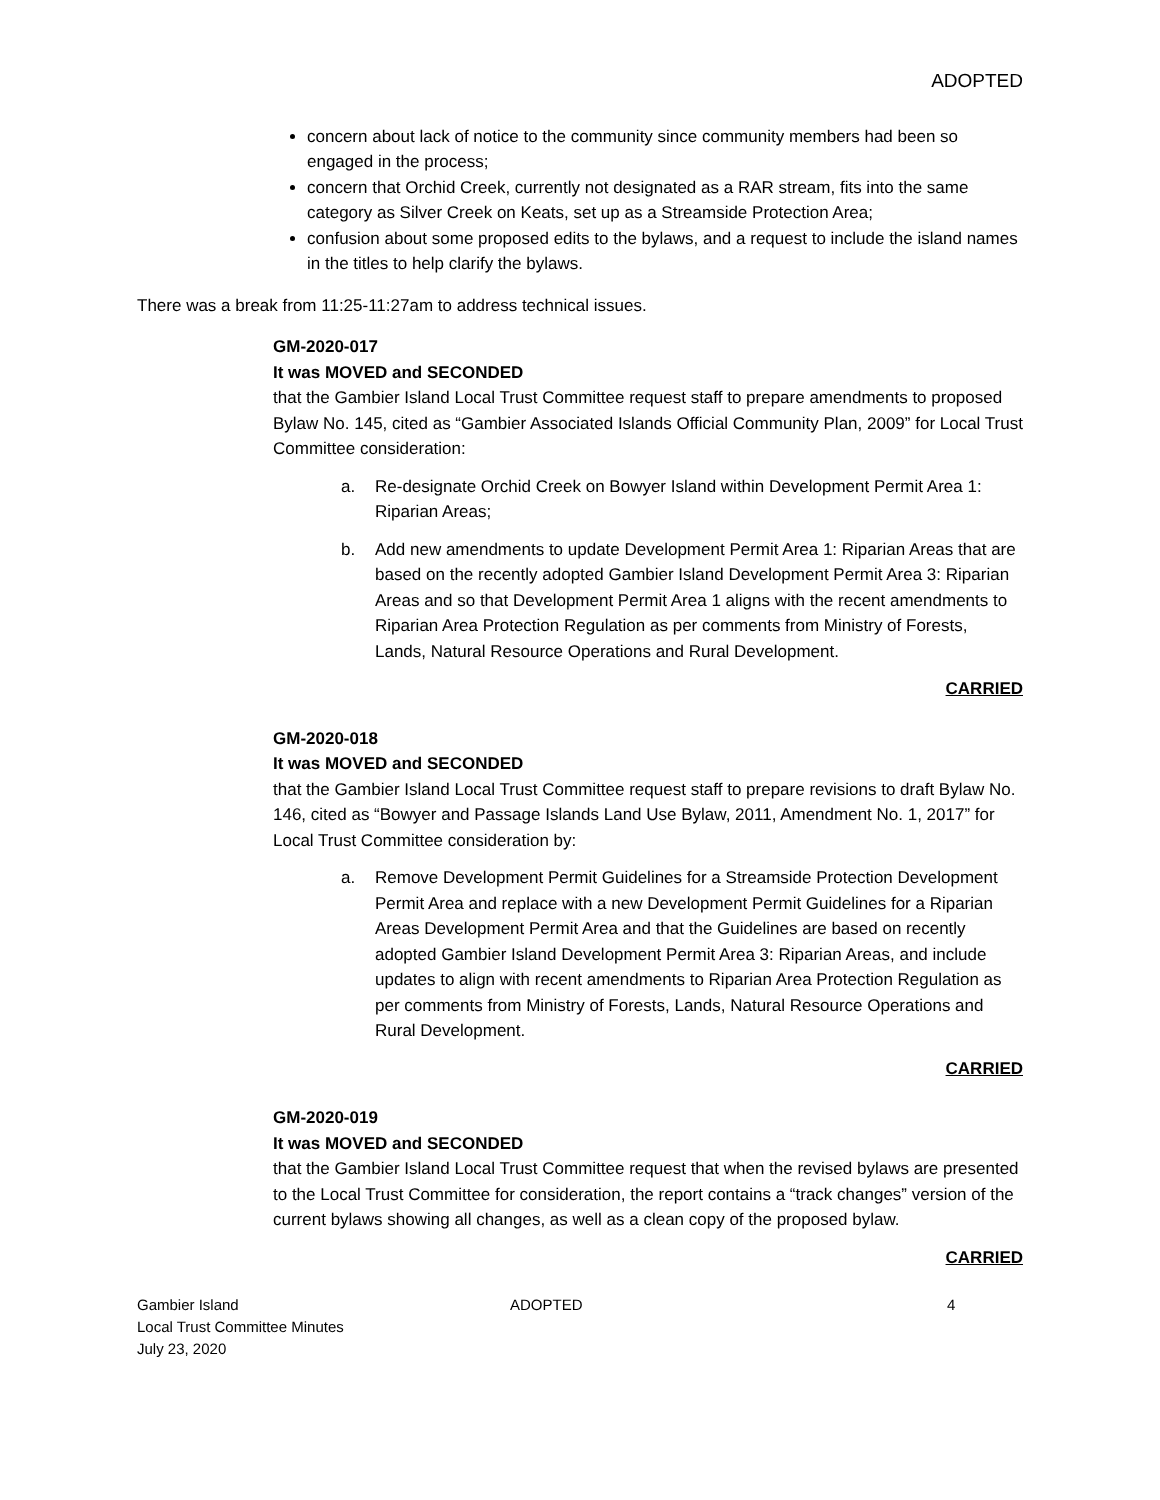ADOPTED
concern about lack of notice to the community since community members had been so engaged in the process;
concern that Orchid Creek, currently not designated as a RAR stream, fits into the same category as Silver Creek on Keats, set up as a Streamside Protection Area;
confusion about some proposed edits to the bylaws, and a request to include the island names in the titles to help clarify the bylaws.
There was a break from 11:25-11:27am to address technical issues.
GM-2020-017
It was MOVED and SECONDED
that the Gambier Island Local Trust Committee request staff to prepare amendments to proposed Bylaw No. 145, cited as “Gambier Associated Islands Official Community Plan, 2009” for Local Trust Committee consideration:
a. Re-designate Orchid Creek on Bowyer Island within Development Permit Area 1: Riparian Areas;
b. Add new amendments to update Development Permit Area 1: Riparian Areas that are based on the recently adopted Gambier Island Development Permit Area 3: Riparian Areas and so that Development Permit Area 1 aligns with the recent amendments to Riparian Area Protection Regulation as per comments from Ministry of Forests, Lands, Natural Resource Operations and Rural Development.
CARRIED
GM-2020-018
It was MOVED and SECONDED
that the Gambier Island Local Trust Committee request staff to prepare revisions to draft Bylaw No. 146, cited as “Bowyer and Passage Islands Land Use Bylaw, 2011, Amendment No. 1, 2017” for Local Trust Committee consideration by:
a. Remove Development Permit Guidelines for a Streamside Protection Development Permit Area and replace with a new Development Permit Guidelines for a Riparian Areas Development Permit Area and that the Guidelines are based on recently adopted Gambier Island Development Permit Area 3: Riparian Areas, and include updates to align with recent amendments to Riparian Area Protection Regulation as per comments from Ministry of Forests, Lands, Natural Resource Operations and Rural Development.
CARRIED
GM-2020-019
It was MOVED and SECONDED
that the Gambier Island Local Trust Committee request that when the revised bylaws are presented to the Local Trust Committee for consideration, the report contains a “track changes” version of the current bylaws showing all changes, as well as a clean copy of the proposed bylaw.
CARRIED
Gambier Island
Local Trust Committee Minutes
July 23, 2020
ADOPTED 4